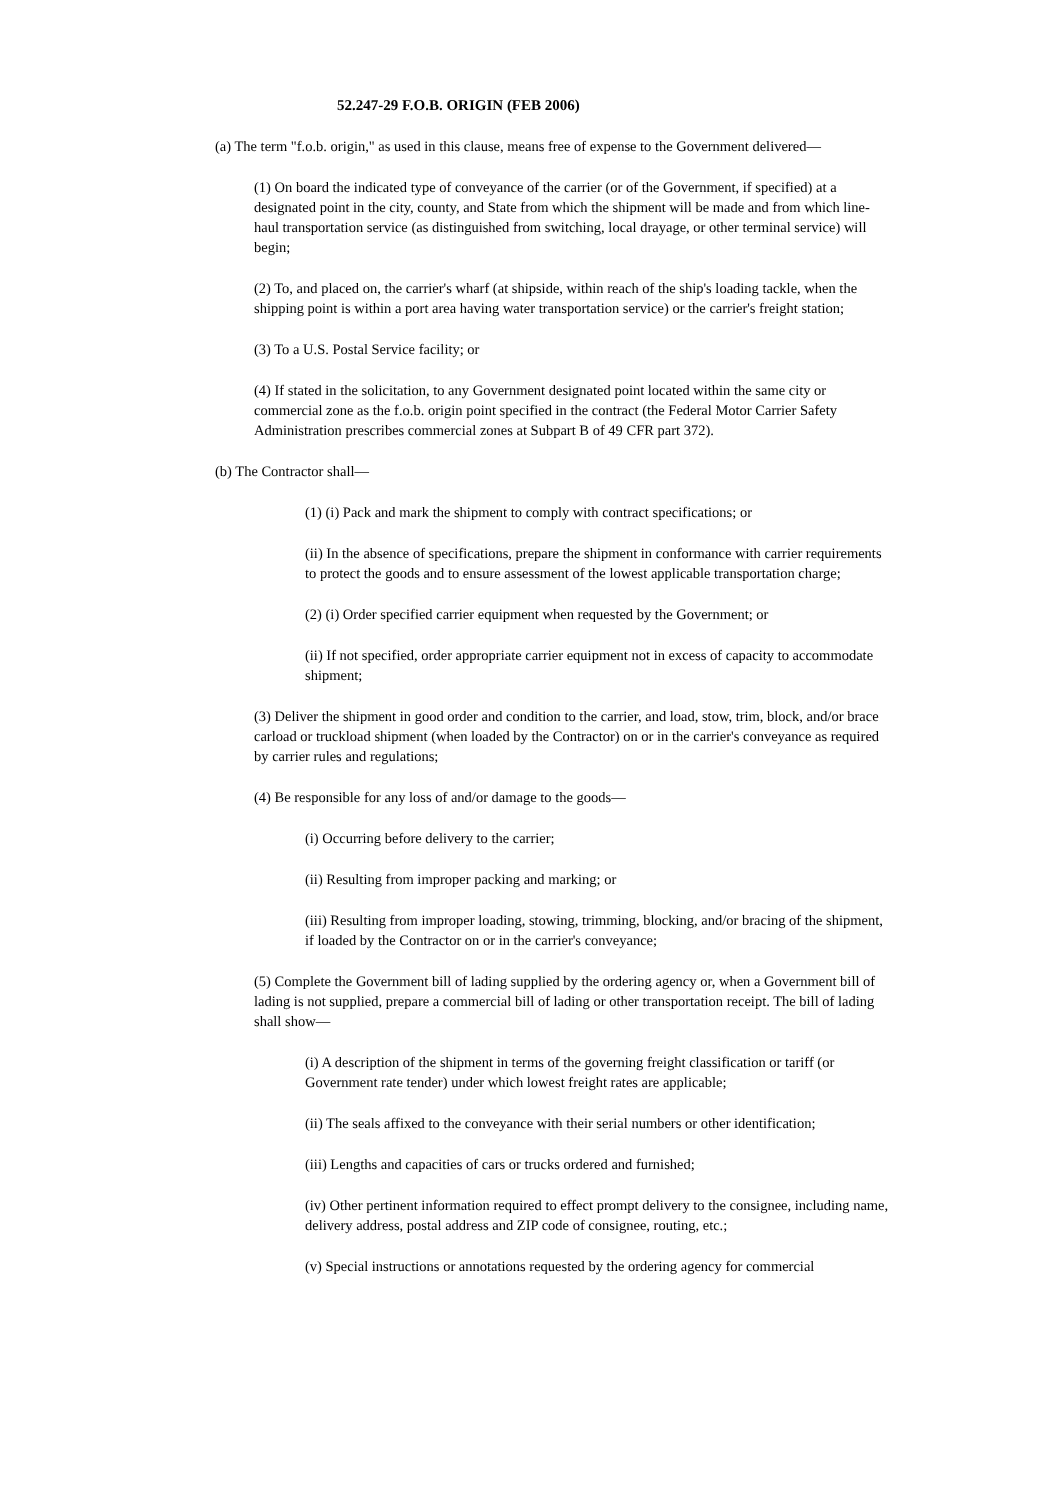52.247-29 F.O.B. ORIGIN (FEB 2006)
(a) The term "f.o.b. origin," as used in this clause, means free of expense to the Government delivered—
(1) On board the indicated type of conveyance of the carrier (or of the Government, if specified) at a designated point in the city, county, and State from which the shipment will be made and from which line-haul transportation service (as distinguished from switching, local drayage, or other terminal service) will begin;
(2) To, and placed on, the carrier's wharf (at shipside, within reach of the ship's loading tackle, when the shipping point is within a port area having water transportation service) or the carrier's freight station;
(3) To a U.S. Postal Service facility; or
(4) If stated in the solicitation, to any Government designated point located within the same city or commercial zone as the f.o.b. origin point specified in the contract (the Federal Motor Carrier Safety Administration prescribes commercial zones at Subpart B of 49 CFR part 372).
(b) The Contractor shall—
(1) (i) Pack and mark the shipment to comply with contract specifications; or
(ii) In the absence of specifications, prepare the shipment in conformance with carrier requirements to protect the goods and to ensure assessment of the lowest applicable transportation charge;
(2) (i) Order specified carrier equipment when requested by the Government; or
(ii) If not specified, order appropriate carrier equipment not in excess of capacity to accommodate shipment;
(3) Deliver the shipment in good order and condition to the carrier, and load, stow, trim, block, and/or brace carload or truckload shipment (when loaded by the Contractor) on or in the carrier's conveyance as required by carrier rules and regulations;
(4) Be responsible for any loss of and/or damage to the goods—
(i) Occurring before delivery to the carrier;
(ii) Resulting from improper packing and marking; or
(iii) Resulting from improper loading, stowing, trimming, blocking, and/or bracing of the shipment, if loaded by the Contractor on or in the carrier's conveyance;
(5) Complete the Government bill of lading supplied by the ordering agency or, when a Government bill of lading is not supplied, prepare a commercial bill of lading or other transportation receipt. The bill of lading shall show—
(i) A description of the shipment in terms of the governing freight classification or tariff (or Government rate tender) under which lowest freight rates are applicable;
(ii) The seals affixed to the conveyance with their serial numbers or other identification;
(iii) Lengths and capacities of cars or trucks ordered and furnished;
(iv) Other pertinent information required to effect prompt delivery to the consignee, including name, delivery address, postal address and ZIP code of consignee, routing, etc.;
(v) Special instructions or annotations requested by the ordering agency for commercial